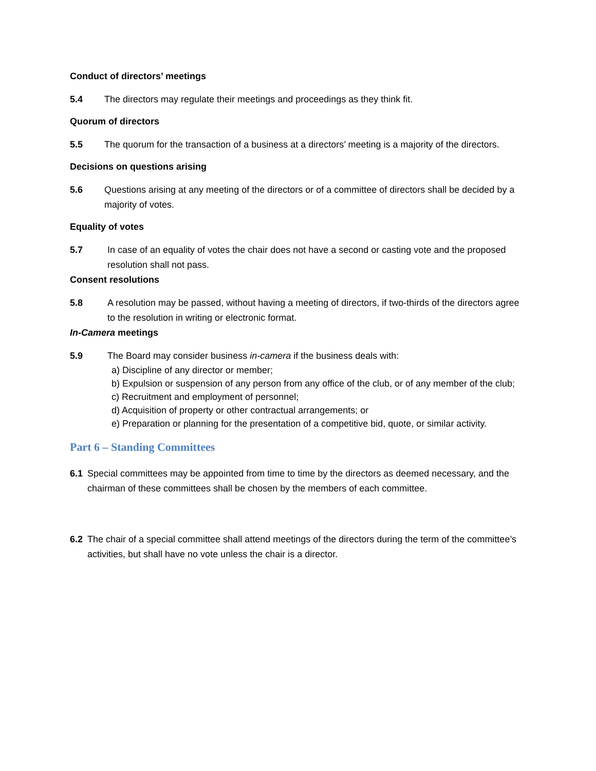Conduct of directors’ meetings
5.4 The directors may regulate their meetings and proceedings as they think fit.
Quorum of directors
5.5 The quorum for the transaction of a business at a directors’ meeting is a majority of the directors.
Decisions on questions arising
5.6 Questions arising at any meeting of the directors or of a committee of directors shall be decided by a majority of votes.
Equality of votes
5.7 In case of an equality of votes the chair does not have a second or casting vote and the proposed resolution shall not pass.
Consent resolutions
5.8 A resolution may be passed, without having a meeting of directors, if two-thirds of the directors agree to the resolution in writing or electronic format.
In-Camera meetings
5.9 The Board may consider business in-camera if the business deals with:
a) Discipline of any director or member;
b) Expulsion or suspension of any person from any office of the club, or of any member of the club;
c) Recruitment and employment of personnel;
d) Acquisition of property or other contractual arrangements; or
e) Preparation or planning for the presentation of a competitive bid, quote, or similar activity.
Part 6 – Standing Committees
6.1 Special committees may be appointed from time to time by the directors as deemed necessary, and the chairman of these committees shall be chosen by the members of each committee.
6.2 The chair of a special committee shall attend meetings of the directors during the term of the committee’s activities, but shall have no vote unless the chair is a director.